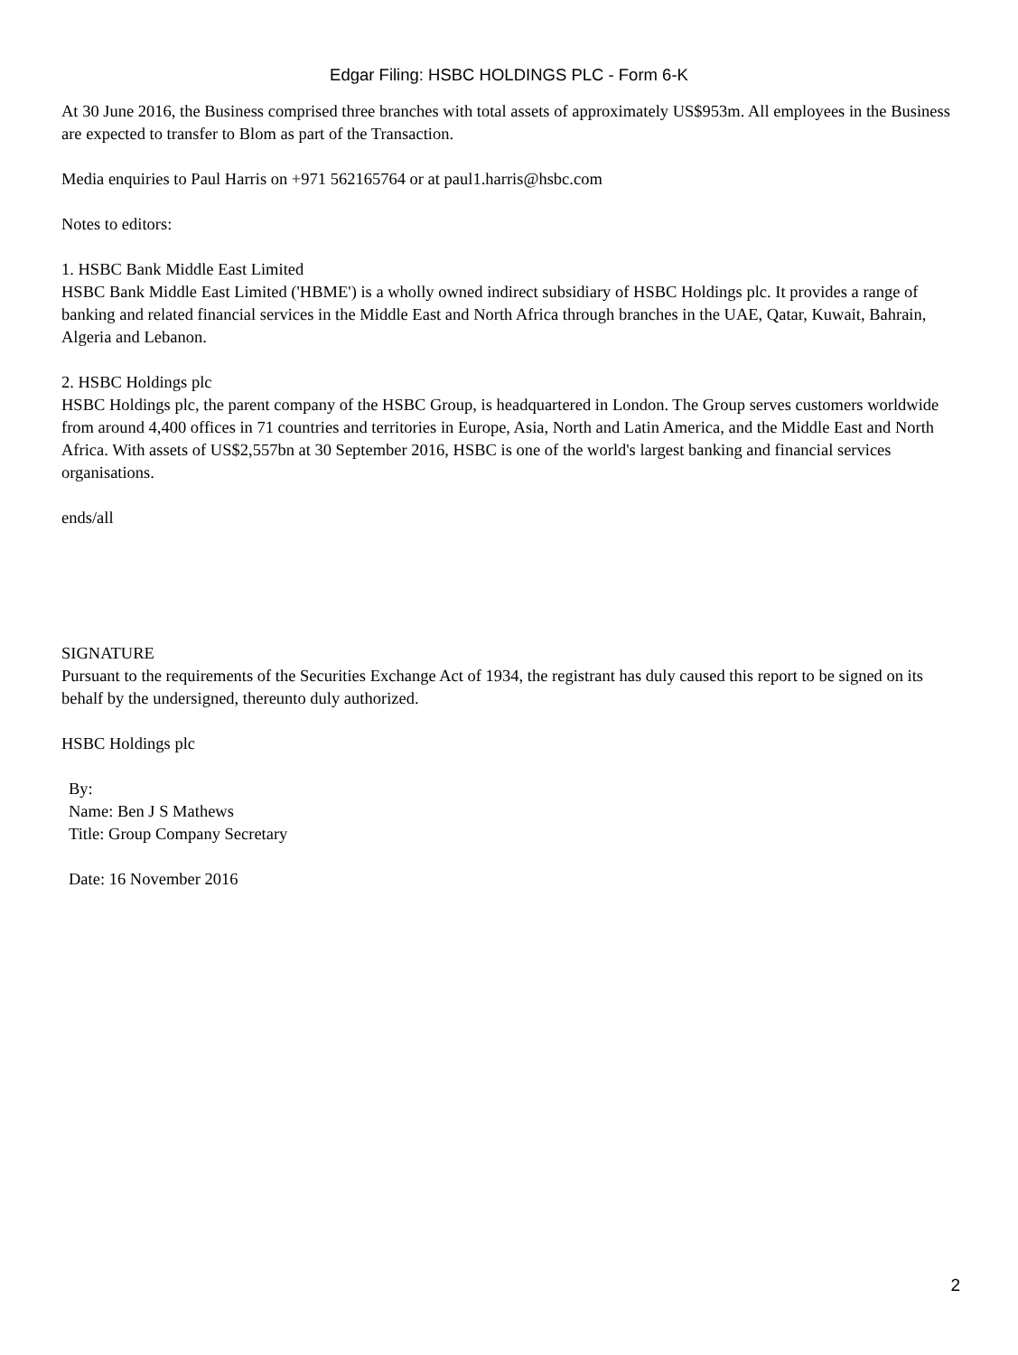Edgar Filing: HSBC HOLDINGS PLC - Form 6-K
At 30 June 2016, the Business comprised three branches with total assets of approximately US$953m. All employees in the Business are expected to transfer to Blom as part of the Transaction.
Media enquiries to Paul Harris on +971 562165764 or at paul1.harris@hsbc.com
Notes to editors:
1. HSBC Bank Middle East Limited
HSBC Bank Middle East Limited ('HBME') is a wholly owned indirect subsidiary of HSBC Holdings plc. It provides a range of banking and related financial services in the Middle East and North Africa through branches in the UAE, Qatar, Kuwait, Bahrain, Algeria and Lebanon.
2. HSBC Holdings plc
HSBC Holdings plc, the parent company of the HSBC Group, is headquartered in London. The Group serves customers worldwide from around 4,400 offices in 71 countries and territories in Europe, Asia, North and Latin America, and the Middle East and North Africa. With assets of US$2,557bn at 30 September 2016, HSBC is one of the world's largest banking and financial services organisations.
ends/all
SIGNATURE
Pursuant to the requirements of the Securities Exchange Act of 1934, the registrant has duly caused this report to be signed on its behalf by the undersigned, thereunto duly authorized.
HSBC Holdings plc
By:
Name: Ben J S Mathews
Title: Group Company Secretary
Date: 16 November 2016
2